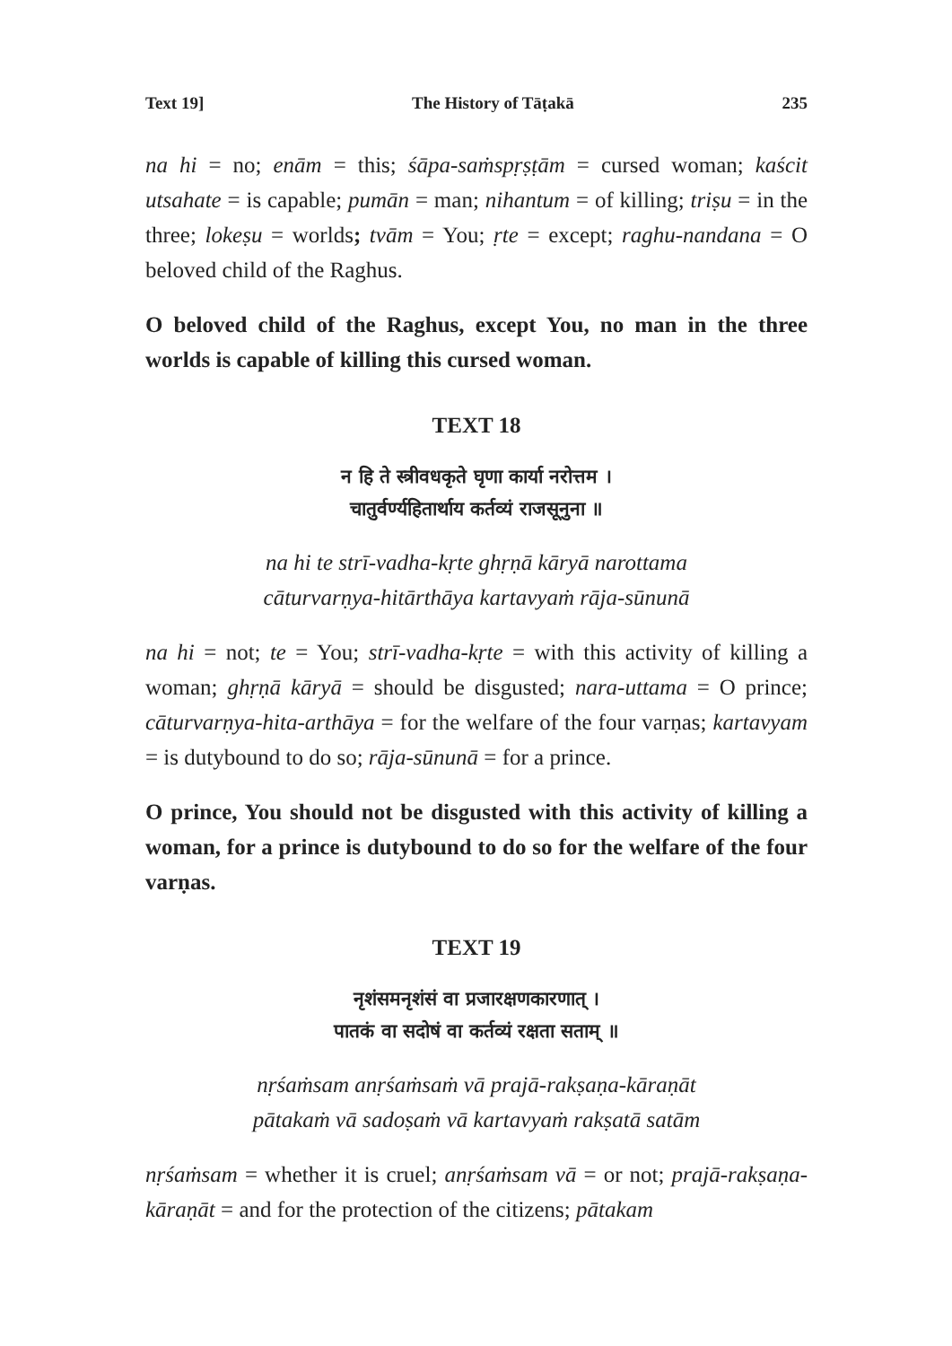Text 19] The History of Tāṭakā 235
na hi = no; enām = this; śāpa-saṁspṛṣṭām = cursed woman; kaścit utsahate = is capable; pumān = man; nihantum = of killing; triṣu = in the three; lokeṣu = worlds; tvām = You; ṛte = except; raghu-nandana = O beloved child of the Raghus.
O beloved child of the Raghus, except You, no man in the three worlds is capable of killing this cursed woman.
TEXT 18
न हि ते स्त्रीवधकृते घृणा कार्या नरोत्तम ।
चातुर्वर्ण्यहितार्थाय कर्तव्यं राजसूनुना ॥
na hi te strī-vadha-kṛte ghṛṇā kāryā narottama
cāturvarṇya-hitārthāya kartavyaṁ rāja-sūnunā
na hi = not; te = You; strī-vadha-kṛte = with this activity of killing a woman; ghṛṇā kāryā = should be disgusted; nara-uttama = O prince; cāturvarṇya-hita-arthāya = for the welfare of the four varṇas; kartavyam = is dutybound to do so; rāja-sūnunā = for a prince.
O prince, You should not be disgusted with this activity of killing a woman, for a prince is dutybound to do so for the welfare of the four varṇas.
TEXT 19
नृशंसमनृशंसं वा प्रजारक्षणकारणात् ।
पातकं वा सदोषं वा कर्तव्यं रक्षता सताम् ॥
nṛśaṁsam anṛśaṁsaṁ vā prajā-rakṣaṇa-kāraṇāt
pātakaṁ vā sadoṣaṁ vā kartavyaṁ rakṣatā satām
nṛśaṁsam = whether it is cruel; anṛśaṁsam vā = or not; prajā-rakṣaṇa-kāraṇāt = and for the protection of the citizens; pātakam